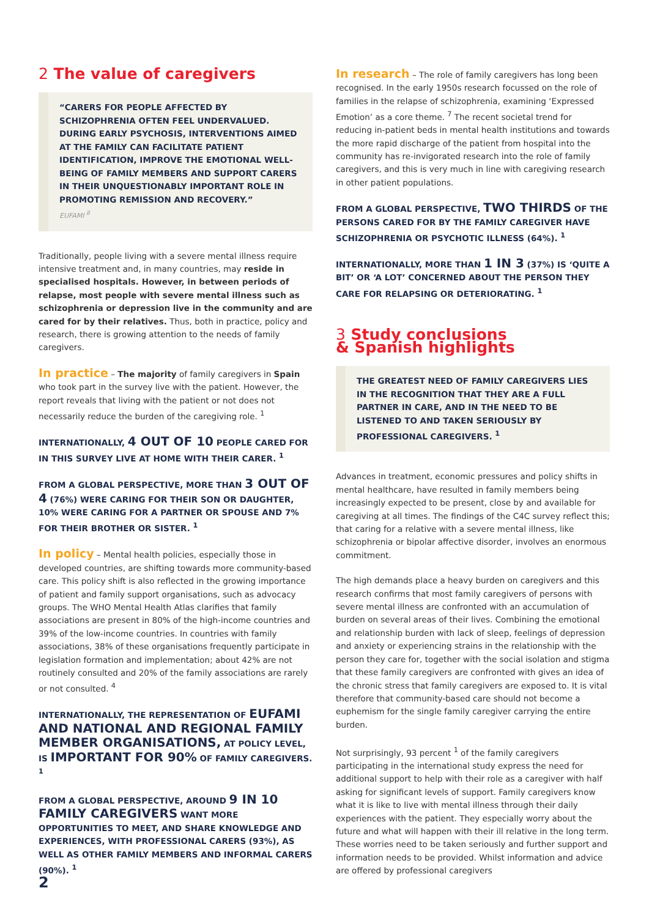2 The value of caregivers
“CARERS FOR PEOPLE AFFECTED BY SCHIZOPHRENIA OFTEN FEEL UNDERVALUED. DURING EARLY PSYCHOSIS, INTERVENTIONS AIMED AT THE FAMILY CAN FACILITATE PATIENT IDENTIFICATION, IMPROVE THE EMOTIONAL WELL-BEING OF FAMILY MEMBERS AND SUPPORT CARERS IN THEIR UNQUESTIONABLY IMPORTANT ROLE IN PROMOTING REMISSION AND RECOVERY.”
EUFAMI <sup>8</sup>
Traditionally, people living with a severe mental illness require intensive treatment and, in many countries, may reside in specialised hospitals. However, in between periods of relapse, most people with severe mental illness such as schizophrenia or depression live in the community and are cared for by their relatives. Thus, both in practice, policy and research, there is growing attention to the needs of family caregivers.
In practice – The majority of family caregivers in Spain who took part in the survey live with the patient. However, the report reveals that living with the patient or not does not necessarily reduce the burden of the caregiving role. <sup>1</sup>
INTERNATIONALLY, 4 OUT OF 10 PEOPLE CARED FOR IN THIS SURVEY LIVE AT HOME WITH THEIR CARER. <sup>1</sup>
FROM A GLOBAL PERSPECTIVE, MORE THAN 3 OUT OF 4 (76%) WERE CARING FOR THEIR SON OR DAUGHTER, 10% WERE CARING FOR A PARTNER OR SPOUSE AND 7% FOR THEIR BROTHER OR SISTER. <sup>1</sup>
In policy – Mental health policies, especially those in developed countries, are shifting towards more community-based care. This policy shift is also reflected in the growing importance of patient and family support organisations, such as advocacy groups. The WHO Mental Health Atlas clarifies that family associations are present in 80% of the high-income countries and 39% of the low-income countries. In countries with family associations, 38% of these organisations frequently participate in legislation formation and implementation; about 42% are not routinely consulted and 20% of the family associations are rarely or not consulted. <sup>4</sup>
INTERNATIONALLY, THE REPRESENTATION OF EUFAMI AND NATIONAL AND REGIONAL FAMILY MEMBER ORGANISATIONS, AT POLICY LEVEL, IS IMPORTANT FOR 90% OF FAMILY CAREGIVERS. <sup>1</sup>
FROM A GLOBAL PERSPECTIVE, AROUND 9 IN 10 FAMILY CAREGIVERS WANT MORE OPPORTUNITIES TO MEET, AND SHARE KNOWLEDGE AND EXPERIENCES, WITH PROFESSIONAL CARERS (93%), AS WELL AS OTHER FAMILY MEMBERS AND INFORMAL CARERS (90%). <sup>1</sup>
In research – The role of family caregivers has long been recognised. In the early 1950s research focussed on the role of families in the relapse of schizophrenia, examining ‘Expressed Emotion’ as a core theme. <sup>7</sup> The recent societal trend for reducing in-patient beds in mental health institutions and towards the more rapid discharge of the patient from hospital into the community has re-invigorated research into the role of family caregivers, and this is very much in line with caregiving research in other patient populations.
FROM A GLOBAL PERSPECTIVE, TWO THIRDS OF THE PERSONS CARED FOR BY THE FAMILY CAREGIVER HAVE SCHIZOPHRENIA OR PSYCHOTIC ILLNESS (64%). <sup>1</sup>
INTERNATIONALLY, MORE THAN 1 IN 3 (37%) IS ‘QUITE A BIT’ OR ‘A LOT’ CONCERNED ABOUT THE PERSON THEY CARE FOR RELAPSING OR DETERIORATING. <sup>1</sup>
3 Study conclusions
& Spanish highlights
THE GREATEST NEED OF FAMILY CAREGIVERS LIES IN THE RECOGNITION THAT THEY ARE A FULL PARTNER IN CARE, AND IN THE NEED TO BE LISTENED TO AND TAKEN SERIOUSLY BY PROFESSIONAL CAREGIVERS. <sup>1</sup>
Advances in treatment, economic pressures and policy shifts in mental healthcare, have resulted in family members being increasingly expected to be present, close by and available for caregiving at all times. The findings of the C4C survey reflect this; that caring for a relative with a severe mental illness, like schizophrenia or bipolar affective disorder, involves an enormous commitment.
The high demands place a heavy burden on caregivers and this research confirms that most family caregivers of persons with severe mental illness are confronted with an accumulation of burden on several areas of their lives. Combining the emotional and relationship burden with lack of sleep, feelings of depression and anxiety or experiencing strains in the relationship with the person they care for, together with the social isolation and stigma that these family caregivers are confronted with gives an idea of the chronic stress that family caregivers are exposed to. It is vital therefore that community-based care should not become a euphemism for the single family caregiver carrying the entire burden.
Not surprisingly, 93 percent <sup>1</sup> of the family caregivers participating in the international study express the need for additional support to help with their role as a caregiver with half asking for significant levels of support. Family caregivers know what it is like to live with mental illness through their daily experiences with the patient. They especially worry about the future and what will happen with their ill relative in the long term. These worries need to be taken seriously and further support and information needs to be provided. Whilst information and advice are offered by professional caregivers
2